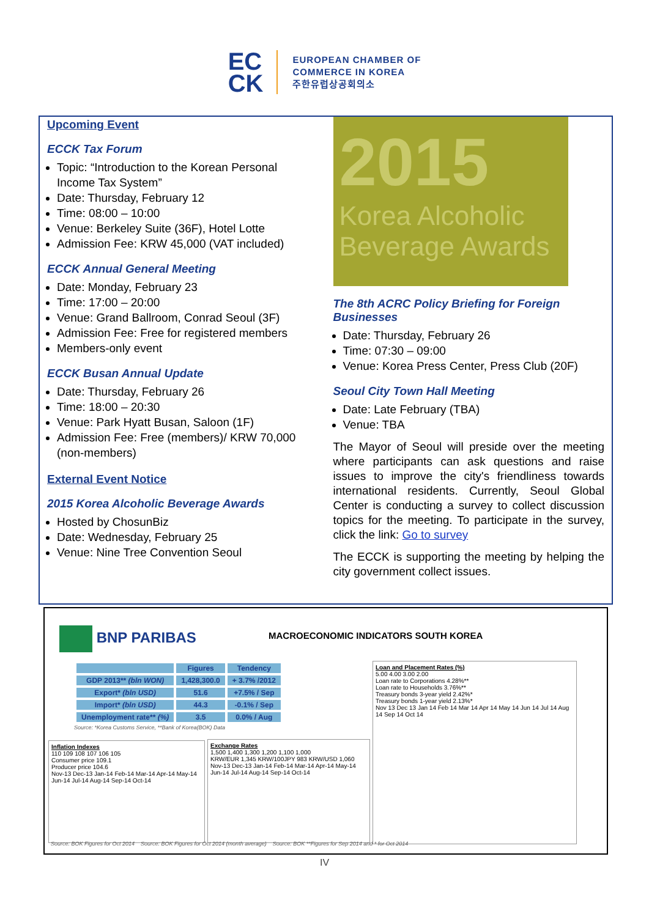EC
CK
EUROPEAN CHAMBER OF
COMMERCE IN KOREA
주한유럽상공회의소
Upcoming Event
ECCK Tax Forum
Topic: “Introduction to the Korean Personal Income Tax System”
Date: Thursday, February 12
Time: 08:00 – 10:00
Venue: Berkeley Suite (36F), Hotel Lotte
Admission Fee: KRW 45,000 (VAT included)
ECCK Annual General Meeting
Date: Monday, February 23
Time: 17:00 – 20:00
Venue: Grand Ballroom, Conrad Seoul (3F)
Admission Fee: Free for registered members
Members-only event
ECCK Busan Annual Update
Date: Thursday, February 26
Time: 18:00 – 20:30
Venue: Park Hyatt Busan, Saloon (1F)
Admission Fee: Free (members)/ KRW 70,000 (non-members)
External Event Notice
2015 Korea Alcoholic Beverage Awards
Hosted by ChosunBiz
Date: Wednesday, February 25
Venue: Nine Tree Convention Seoul
2015
Korea Alcoholic
Beverage Awards
The 8th ACRC Policy Briefing for Foreign Businesses
Date: Thursday, February 26
Time: 07:30 – 09:00
Venue: Korea Press Center, Press Club (20F)
Seoul City Town Hall Meeting
Date: Late February (TBA)
Venue: TBA
The Mayor of Seoul will preside over the meeting where participants can ask questions and raise issues to improve the city's friendliness towards international residents. Currently, Seoul Global Center is conducting a survey to collect discussion topics for the meeting. To participate in the survey, click the link: Go to survey
The ECCK is supporting the meeting by helping the city government collect issues.
BNP PARIBAS
MACROECONOMIC INDICATORS SOUTH KOREA
| | Figures | Tendency |
| --- | --- | --- |
| GDP 2013** (bln WON) | 1,428,300.0 | + 3.7% /2012 |
| Export* (bln USD) | 51.6 | +7.5% / Sep |
| Import* (bln USD) | 44.3 | -0.1% / Sep |
| Unemployment rate** (%) | 3.5 | 0.0% / Aug |
Source: *Korea Customs Service, **Bank of Korea(BOK) Data
Inflation Indexes
110 109 108 107 106 105
Consumer price 109.1
Producer price 104.6
Nov-13 Dec-13 Jan-14 Feb-14 Mar-14 Apr-14 May-14 Jun-14 Jul-14 Aug-14 Sep-14 Oct-14
Exchange Rates
1,500 1,400 1,300 1,200 1,100 1,000
KRW/EUR 1,345 KRW/100JPY 983 KRW/USD 1,060
Nov-13 Dec-13 Jan-14 Feb-14 Mar-14 Apr-14 May-14 Jun-14 Jul-14 Aug-14 Sep-14 Oct-14
Loan and Placement Rates (%)
5.00 4.00 3.00 2.00
Loan rate to Corporations 4.28%**
Loan rate to Households 3.76%**
Treasury bonds 3-year yield 2.42%*
Treasury bonds 1-year yield 2.13%*
Nov 13 Dec 13 Jan 14 Feb 14 Mar 14 Apr 14 May 14 Jun 14 Jul 14 Aug 14 Sep 14 Oct 14
Source: BOK Figures for Oct 2014 Source: BOK Figures for Oct 2014 (month average) Source: BOK **Figures for Sep 2014 and * for Oct 2014
IV